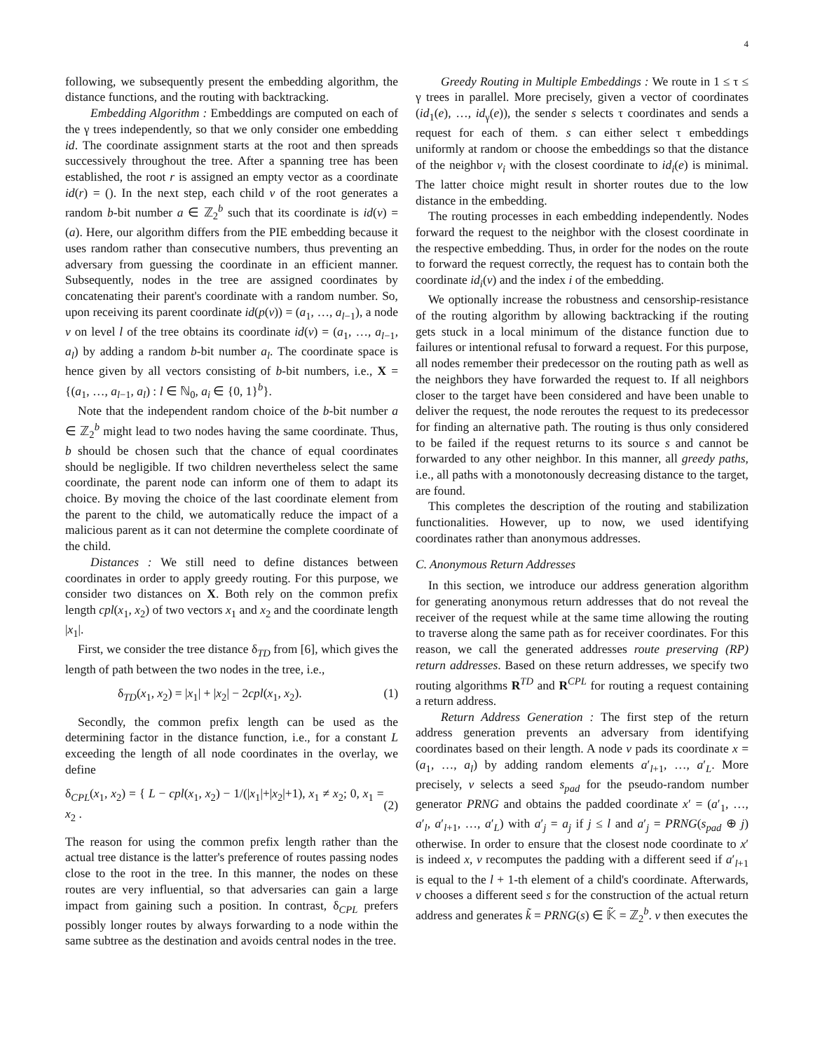4
following, we subsequently present the embedding algorithm, the distance functions, and the routing with backtracking.
Embedding Algorithm : Embeddings are computed on each of the γ trees independently, so that we only consider one embedding id. The coordinate assignment starts at the root and then spreads successively throughout the tree. After a spanning tree has been established, the root r is assigned an empty vector as a coordinate id(r) = (). In the next step, each child v of the root generates a random b-bit number a ∈ ℤ<sub>2</sub><sup>b</sup> such that its coordinate is id(v) = (a). Here, our algorithm differs from the PIE embedding because it uses random rather than consecutive numbers, thus preventing an adversary from guessing the coordinate in an efficient manner. Subsequently, nodes in the tree are assigned coordinates by concatenating their parent's coordinate with a random number. So, upon receiving its parent coordinate id(p(v)) = (a<sub>1</sub>, …, a<sub>l−1</sub>), a node v on level l of the tree obtains its coordinate id(v) = (a<sub>1</sub>, …, a<sub>l−1</sub>, a<sub>l</sub>) by adding a random b-bit number a<sub>l</sub>. The coordinate space is hence given by all vectors consisting of b-bit numbers, i.e., X = {(a<sub>1</sub>, …, a<sub>l−1</sub>, a<sub>l</sub>) : l ∈ ℕ<sub>0</sub>, a<sub>i</sub> ∈ {0, 1}<sup>b</sup>}.
Note that the independent random choice of the b-bit number a ∈ ℤ<sub>2</sub><sup>b</sup> might lead to two nodes having the same coordinate. Thus, b should be chosen such that the chance of equal coordinates should be negligible. If two children nevertheless select the same coordinate, the parent node can inform one of them to adapt its choice. By moving the choice of the last coordinate element from the parent to the child, we automatically reduce the impact of a malicious parent as it can not determine the complete coordinate of the child.
Distances : We still need to define distances between coordinates in order to apply greedy routing. For this purpose, we consider two distances on X. Both rely on the common prefix length cpl(x<sub>1</sub>, x<sub>2</sub>) of two vectors x<sub>1</sub> and x<sub>2</sub> and the coordinate length |x<sub>1</sub>|.
First, we consider the tree distance δ<sub>TD</sub> from [6], which gives the length of path between the two nodes in the tree, i.e.,
δ<sub>TD</sub>(x<sub>1</sub>, x<sub>2</sub>) = |x<sub>1</sub>| + |x<sub>2</sub>| − 2cpl(x<sub>1</sub>, x<sub>2</sub>). (1)
Secondly, the common prefix length can be used as the determining factor in the distance function, i.e., for a constant L exceeding the length of all node coordinates in the overlay, we define
δ<sub>CPL</sub>(x<sub>1</sub>, x<sub>2</sub>) = { L − cpl(x<sub>1</sub>, x<sub>2</sub>) − 1/(|x<sub>1</sub>|+|x<sub>2</sub>|+1), x<sub>1</sub> ≠ x<sub>2</sub>; 0, x<sub>1</sub> = x<sub>2</sub> . (2)
The reason for using the common prefix length rather than the actual tree distance is the latter's preference of routes passing nodes close to the root in the tree. In this manner, the nodes on these routes are very influential, so that adversaries can gain a large impact from gaining such a position. In contrast, δ<sub>CPL</sub> prefers possibly longer routes by always forwarding to a node within the same subtree as the destination and avoids central nodes in the tree.
Greedy Routing in Multiple Embeddings : We route in 1 ≤ τ ≤ γ trees in parallel. More precisely, given a vector of coordinates (id<sub>1</sub>(e), …, id<sub>γ</sub>(e)), the sender s selects τ coordinates and sends a request for each of them. s can either select τ embeddings uniformly at random or choose the embeddings so that the distance of the neighbor v<sub>i</sub> with the closest coordinate to id<sub>i</sub>(e) is minimal. The latter choice might result in shorter routes due to the low distance in the embedding.
The routing processes in each embedding independently. Nodes forward the request to the neighbor with the closest coordinate in the respective embedding. Thus, in order for the nodes on the route to forward the request correctly, the request has to contain both the coordinate id<sub>i</sub>(v) and the index i of the embedding.
We optionally increase the robustness and censorship-resistance of the routing algorithm by allowing backtracking if the routing gets stuck in a local minimum of the distance function due to failures or intentional refusal to forward a request. For this purpose, all nodes remember their predecessor on the routing path as well as the neighbors they have forwarded the request to. If all neighbors closer to the target have been considered and have been unable to deliver the request, the node reroutes the request to its predecessor for finding an alternative path. The routing is thus only considered to be failed if the request returns to its source s and cannot be forwarded to any other neighbor. In this manner, all greedy paths, i.e., all paths with a monotonously decreasing distance to the target, are found.
This completes the description of the routing and stabilization functionalities. However, up to now, we used identifying coordinates rather than anonymous addresses.
C. Anonymous Return Addresses
In this section, we introduce our address generation algorithm for generating anonymous return addresses that do not reveal the receiver of the request while at the same time allowing the routing to traverse along the same path as for receiver coordinates. For this reason, we call the generated addresses route preserving (RP) return addresses. Based on these return addresses, we specify two routing algorithms R<sup>TD</sup> and R<sup>CPL</sup> for routing a request containing a return address.
Return Address Generation : The first step of the return address generation prevents an adversary from identifying coordinates based on their length. A node v pads its coordinate x = (a<sub>1</sub>, …, a<sub>l</sub>) by adding random elements a′<sub>l+1</sub>, …, a′<sub>L</sub>. More precisely, v selects a seed s<sub>pad</sub> for the pseudo-random number generator PRNG and obtains the padded coordinate x′ = (a′<sub>1</sub>, …, a′<sub>l</sub>, a′<sub>l+1</sub>, …, a′<sub>L</sub>) with a′<sub>j</sub> = a<sub>j</sub> if j ≤ l and a′<sub>j</sub> = PRNG(s<sub>pad</sub> ⊕ j) otherwise. In order to ensure that the closest node coordinate to x′ is indeed x, v recomputes the padding with a different seed if a′<sub>l+1</sub> is equal to the l + 1-th element of a child's coordinate. Afterwards, v chooses a different seed s for the construction of the actual return address and generates k̃ = PRNG(s) ∈ 𝕂̃ = ℤ<sub>2</sub><sup>b</sup>. v then executes the